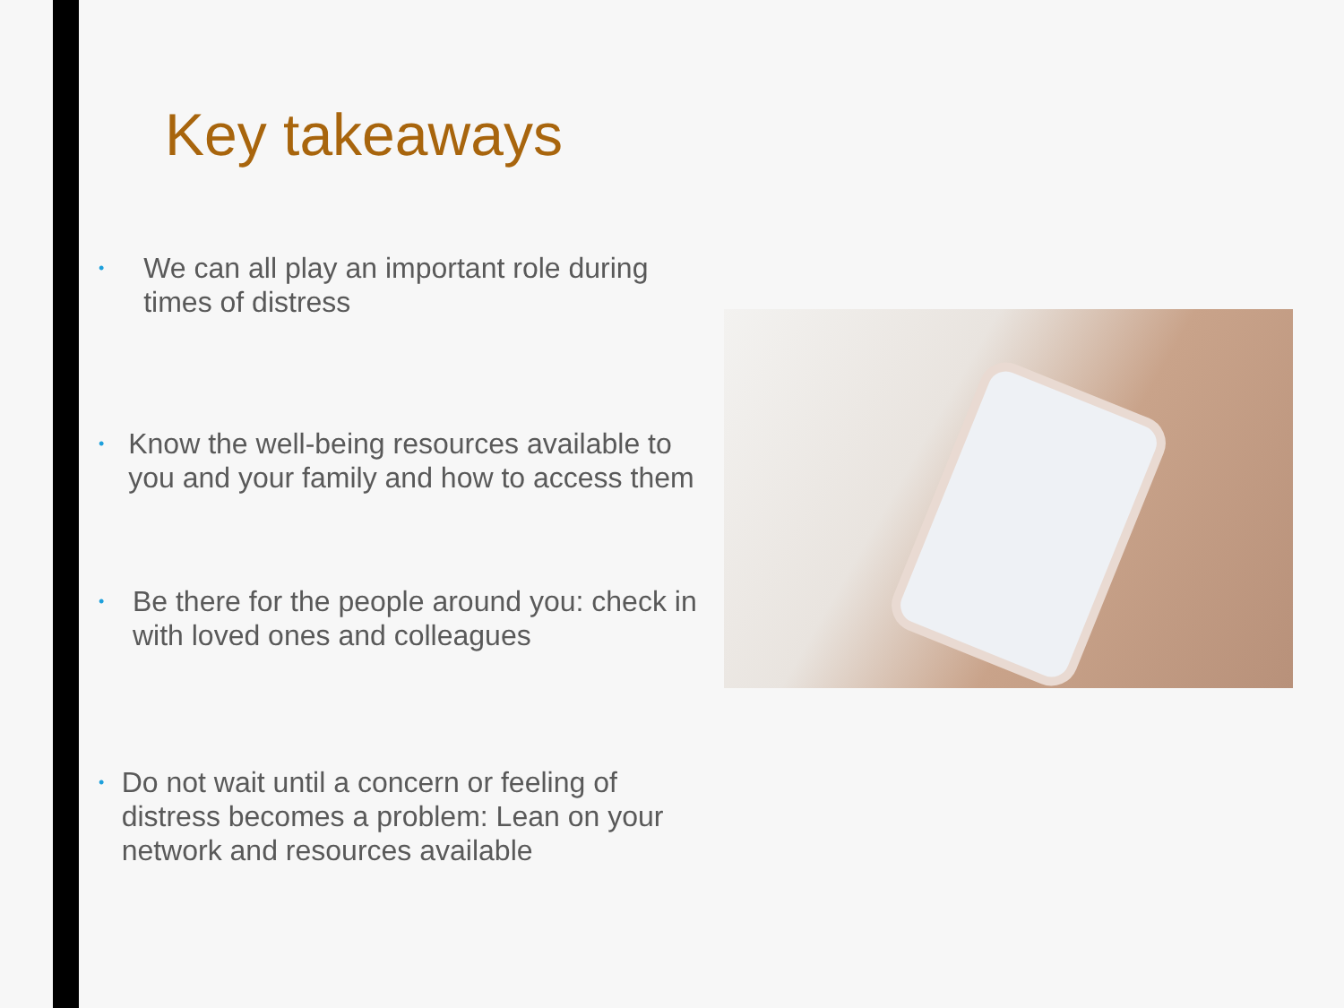Key takeaways
• We can all play an important role during times of distress
• Know the well-being resources available to you and your family and how to access them
• Be there for the people around you: check in with loved ones and colleagues
• Do not wait until a concern or feeling of distress becomes a problem: Lean on your network and resources available